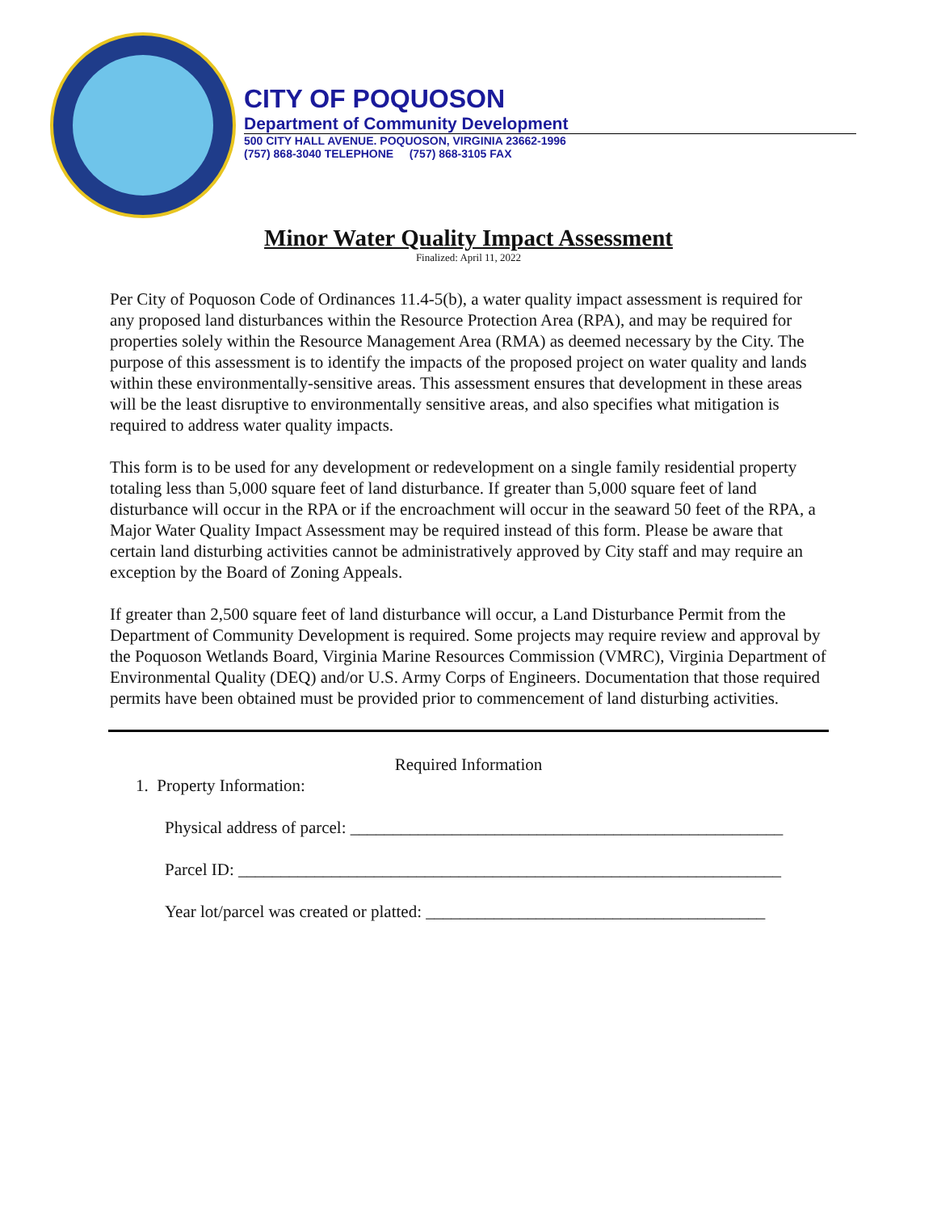CITY OF POQUOSON
Department of Community Development
500 CITY HALL AVENUE. POQUOSON, VIRGINIA 23662-1996
(757) 868-3040 TELEPHONE (757) 868-3105 FAX
Minor Water Quality Impact Assessment
Finalized: April 11, 2022
Per City of Poquoson Code of Ordinances 11.4-5(b), a water quality impact assessment is required for any proposed land disturbances within the Resource Protection Area (RPA), and may be required for properties solely within the Resource Management Area (RMA) as deemed necessary by the City. The purpose of this assessment is to identify the impacts of the proposed project on water quality and lands within these environmentally-sensitive areas. This assessment ensures that development in these areas will be the least disruptive to environmentally sensitive areas, and also specifies what mitigation is required to address water quality impacts.
This form is to be used for any development or redevelopment on a single family residential property totaling less than 5,000 square feet of land disturbance. If greater than 5,000 square feet of land disturbance will occur in the RPA or if the encroachment will occur in the seaward 50 feet of the RPA, a Major Water Quality Impact Assessment may be required instead of this form. Please be aware that certain land disturbing activities cannot be administratively approved by City staff and may require an exception by the Board of Zoning Appeals.
If greater than 2,500 square feet of land disturbance will occur, a Land Disturbance Permit from the Department of Community Development is required. Some projects may require review and approval by the Poquoson Wetlands Board, Virginia Marine Resources Commission (VMRC), Virginia Department of Environmental Quality (DEQ) and/or U.S. Army Corps of Engineers. Documentation that those required permits have been obtained must be provided prior to commencement of land disturbing activities.
Required Information
1. Property Information:
Physical address of parcel: ___________________________________________________
Parcel ID: ________________________________________________________________
Year lot/parcel was created or platted: ________________________________________